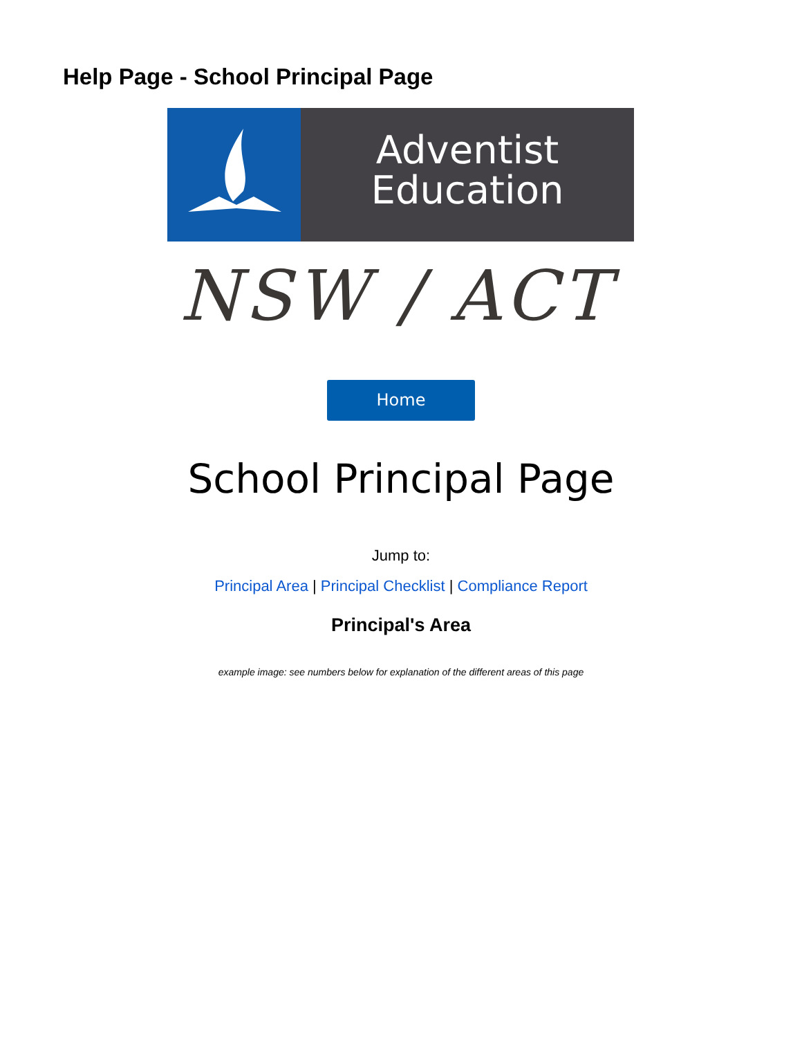Help Page - School Principal Page
Adventist
Education
NSW / ACT
Home
School Principal Page
Jump to:
Principal Area | Principal Checklist | Compliance Report
Principal's Area
example image: see numbers below for explanation of the different areas of this page